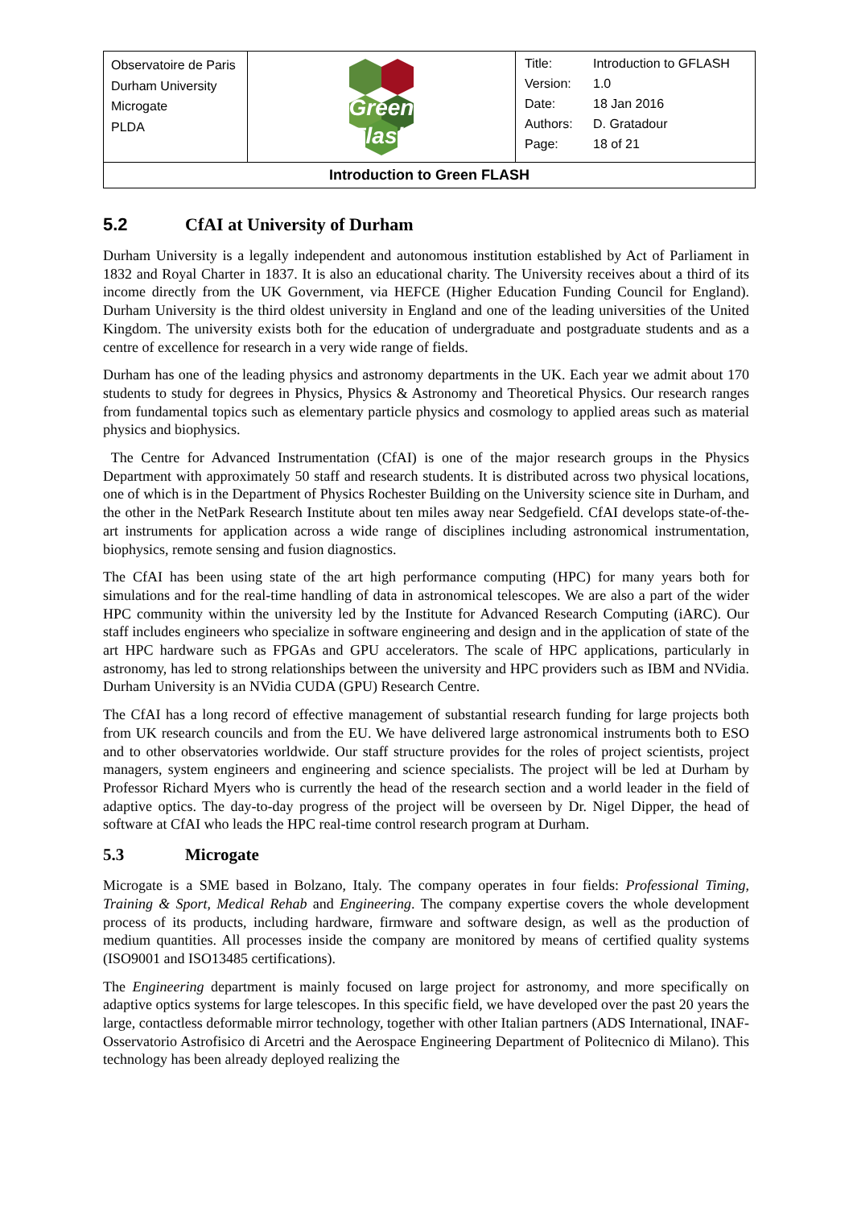| Observatoire de Paris Durham University Microgate PLDA | Green Flash | / Title: / Introduction to GFLASH / / Version: / 1.0 / / Date: / 18 Jan 2016 / / Authors: / D. Gratadour / / Page: / 18 of 21 / |
| Introduction to Green FLASH | | |
5.2 CfAI at University of Durham
Durham University is a legally independent and autonomous institution established by Act of Parliament in 1832 and Royal Charter in 1837. It is also an educational charity. The University receives about a third of its income directly from the UK Government, via HEFCE (Higher Education Funding Council for England). Durham University is the third oldest university in England and one of the leading universities of the United Kingdom. The university exists both for the education of undergraduate and postgraduate students and as a centre of excellence for research in a very wide range of fields.
Durham has one of the leading physics and astronomy departments in the UK. Each year we admit about 170 students to study for degrees in Physics, Physics & Astronomy and Theoretical Physics. Our research ranges from fundamental topics such as elementary particle physics and cosmology to applied areas such as material physics and biophysics.
The Centre for Advanced Instrumentation (CfAI) is one of the major research groups in the Physics Department with approximately 50 staff and research students. It is distributed across two physical locations, one of which is in the Department of Physics Rochester Building on the University science site in Durham, and the other in the NetPark Research Institute about ten miles away near Sedgefield. CfAI develops state-of-the-art instruments for application across a wide range of disciplines including astronomical instrumentation, biophysics, remote sensing and fusion diagnostics.
The CfAI has been using state of the art high performance computing (HPC) for many years both for simulations and for the real-time handling of data in astronomical telescopes. We are also a part of the wider HPC community within the university led by the Institute for Advanced Research Computing (iARC). Our staff includes engineers who specialize in software engineering and design and in the application of state of the art HPC hardware such as FPGAs and GPU accelerators. The scale of HPC applications, particularly in astronomy, has led to strong relationships between the university and HPC providers such as IBM and NVidia. Durham University is an NVidia CUDA (GPU) Research Centre.
The CfAI has a long record of effective management of substantial research funding for large projects both from UK research councils and from the EU. We have delivered large astronomical instruments both to ESO and to other observatories worldwide. Our staff structure provides for the roles of project scientists, project managers, system engineers and engineering and science specialists. The project will be led at Durham by Professor Richard Myers who is currently the head of the research section and a world leader in the field of adaptive optics. The day-to-day progress of the project will be overseen by Dr. Nigel Dipper, the head of software at CfAI who leads the HPC real-time control research program at Durham.
5.3 Microgate
Microgate is a SME based in Bolzano, Italy. The company operates in four fields: Professional Timing, Training & Sport, Medical Rehab and Engineering. The company expertise covers the whole development process of its products, including hardware, firmware and software design, as well as the production of medium quantities. All processes inside the company are monitored by means of certified quality systems (ISO9001 and ISO13485 certifications).
The Engineering department is mainly focused on large project for astronomy, and more specifically on adaptive optics systems for large telescopes. In this specific field, we have developed over the past 20 years the large, contactless deformable mirror technology, together with other Italian partners (ADS International, INAF-Osservatorio Astrofisico di Arcetri and the Aerospace Engineering Department of Politecnico di Milano). This technology has been already deployed realizing the